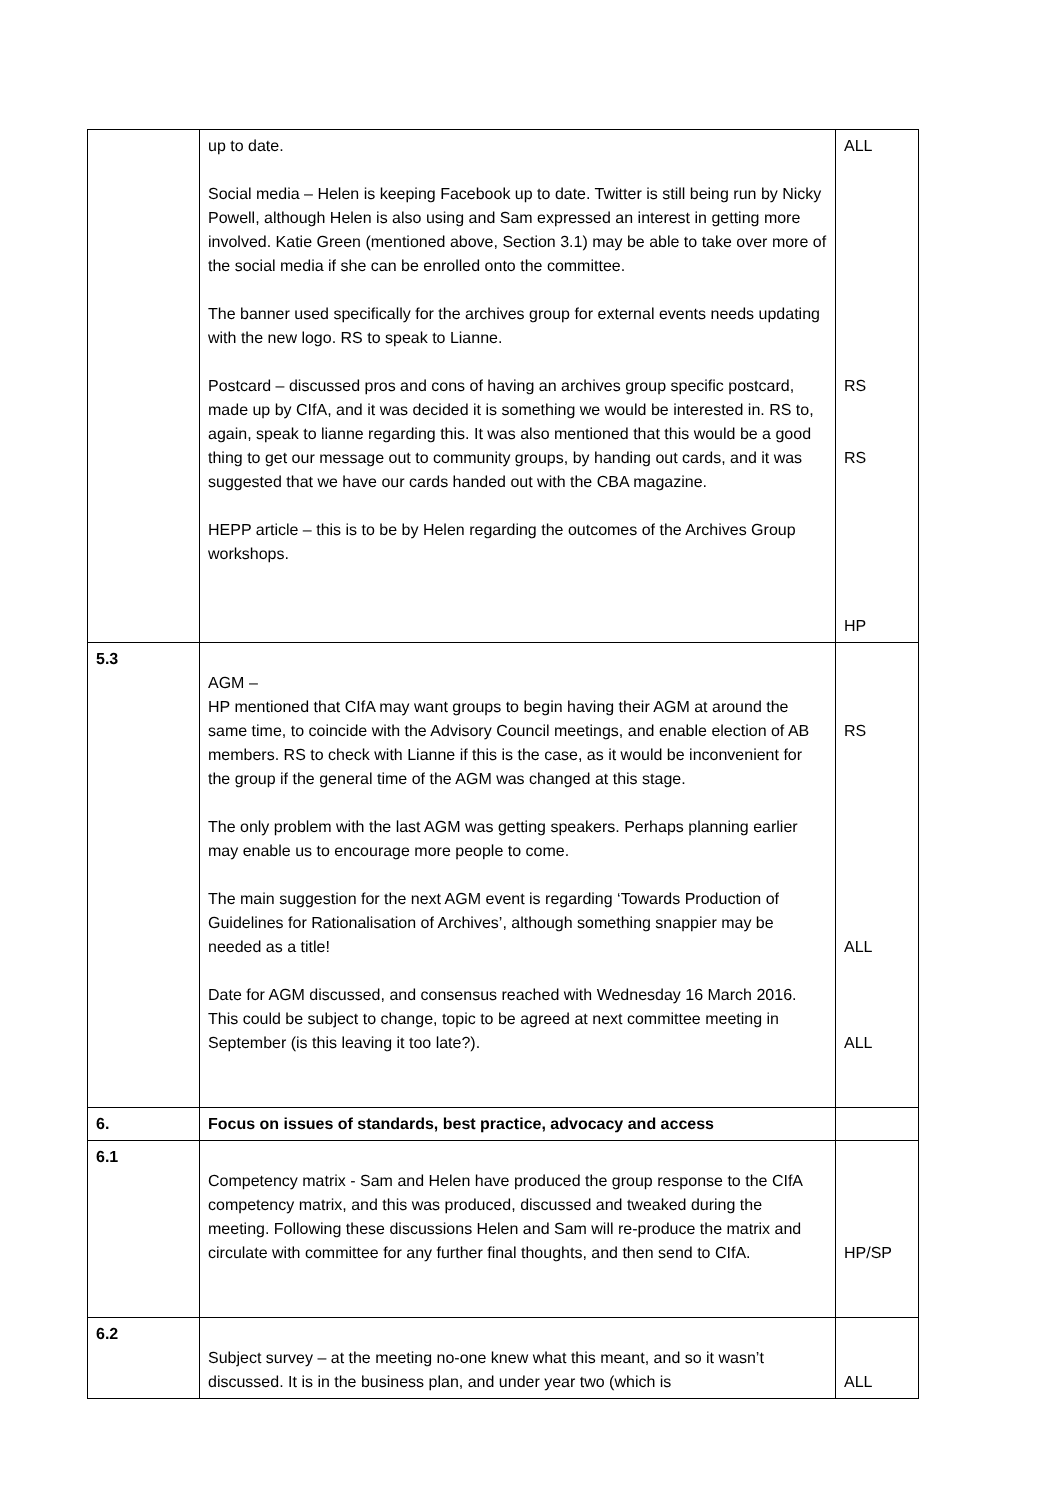| | up to date. Social media – Helen is keeping Facebook up to date. Twitter is still being run by Nicky Powell, although Helen is also using and Sam expressed an interest in getting more involved. Katie Green (mentioned above, Section 3.1) may be able to take over more of the social media if she can be enrolled onto the committee. The banner used specifically for the archives group for external events needs updating with the new logo. RS to speak to Lianne. Postcard – discussed pros and cons of having an archives group specific postcard, made up by CIfA, and it was decided it is something we would be interested in. RS to, again, speak to lianne regarding this. It was also mentioned that this would be a good thing to get our message out to community groups, by handing out cards, and it was suggested that we have our cards handed out with the CBA magazine. HEPP article – this is to be by Helen regarding the outcomes of the Archives Group workshops. | ALL RS RS HP |
| 5.3 | AGM – HP mentioned that CIfA may want groups to begin having their AGM at around the same time, to coincide with the Advisory Council meetings, and enable election of AB members. RS to check with Lianne if this is the case, as it would be inconvenient for the group if the general time of the AGM was changed at this stage. The only problem with the last AGM was getting speakers. Perhaps planning earlier may enable us to encourage more people to come. The main suggestion for the next AGM event is regarding ‘Towards Production of Guidelines for Rationalisation of Archives’, although something snappier may be needed as a title! Date for AGM discussed, and consensus reached with Wednesday 16 March 2016. This could be subject to change, topic to be agreed at next committee meeting in September (is this leaving it too late?). | RS ALL ALL |
| 6. | Focus on issues of standards, best practice, advocacy and access | |
| 6.1 | Competency matrix - Sam and Helen have produced the group response to the CIfA competency matrix, and this was produced, discussed and tweaked during the meeting. Following these discussions Helen and Sam will re-produce the matrix and circulate with committee for any further final thoughts, and then send to CIfA. | HP/SP |
| 6.2 | Subject survey – at the meeting no-one knew what this meant, and so it wasn’t discussed. It is in the business plan, and under year two (which is | ALL |